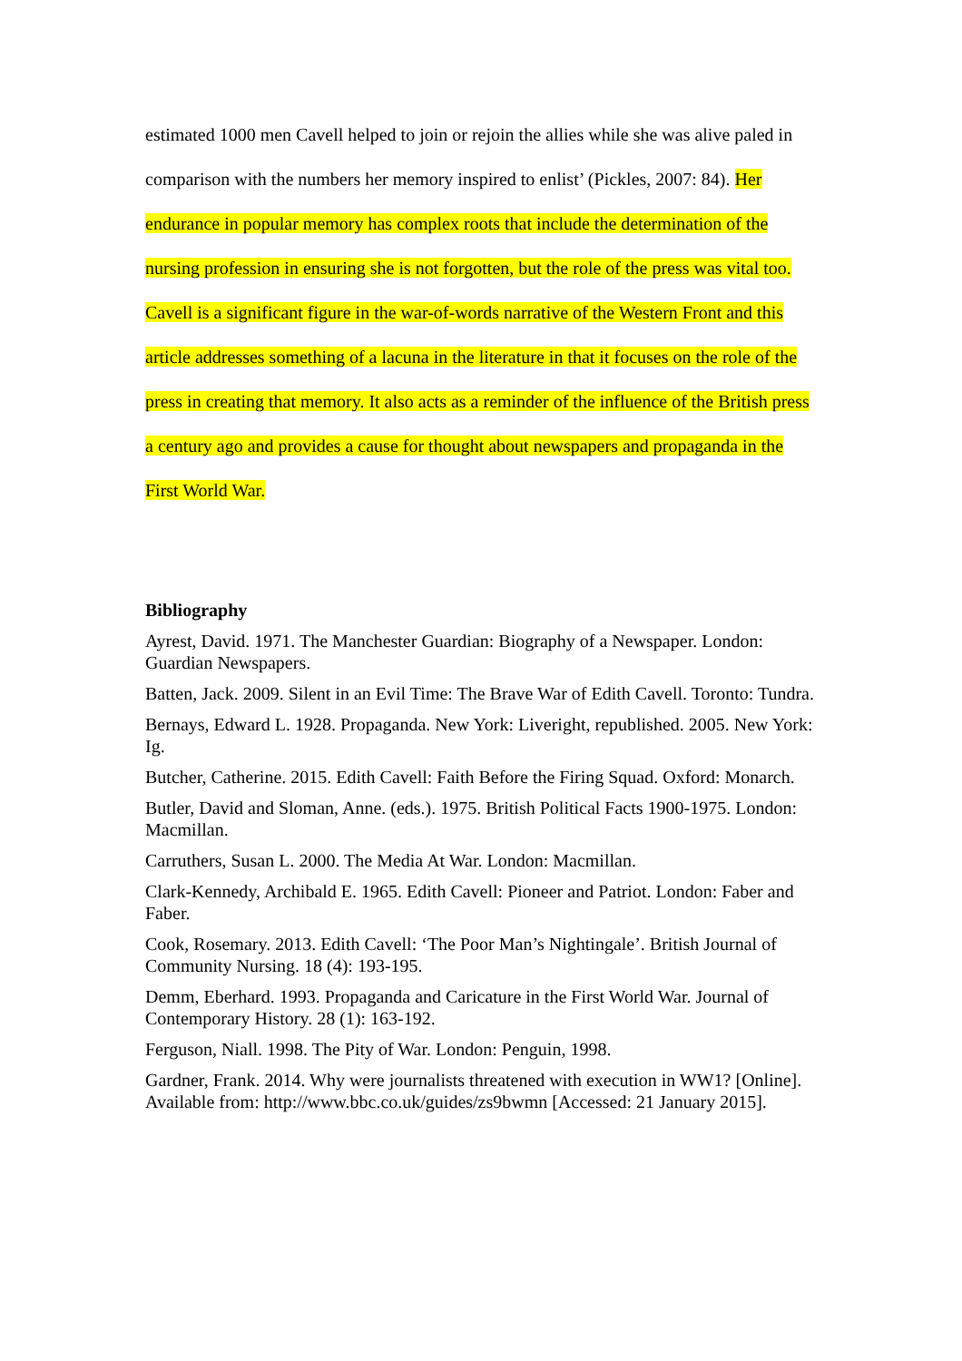estimated 1000 men Cavell helped to join or rejoin the allies while she was alive paled in comparison with the numbers her memory inspired to enlist’ (Pickles, 2007: 84). Her endurance in popular memory has complex roots that include the determination of the nursing profession in ensuring she is not forgotten, but the role of the press was vital too. Cavell is a significant figure in the war-of-words narrative of the Western Front and this article addresses something of a lacuna in the literature in that it focuses on the role of the press in creating that memory. It also acts as a reminder of the influence of the British press a century ago and provides a cause for thought about newspapers and propaganda in the First World War.
Bibliography
Ayrest, David. 1971. The Manchester Guardian: Biography of a Newspaper. London: Guardian Newspapers.
Batten, Jack. 2009. Silent in an Evil Time: The Brave War of Edith Cavell. Toronto: Tundra.
Bernays, Edward L. 1928. Propaganda. New York: Liveright, republished. 2005. New York: Ig.
Butcher, Catherine. 2015. Edith Cavell: Faith Before the Firing Squad. Oxford: Monarch.
Butler, David and Sloman, Anne. (eds.). 1975. British Political Facts 1900-1975. London: Macmillan.
Carruthers, Susan L. 2000. The Media At War. London: Macmillan.
Clark-Kennedy, Archibald E. 1965. Edith Cavell: Pioneer and Patriot. London: Faber and Faber.
Cook, Rosemary. 2013. Edith Cavell: ‘The Poor Man’s Nightingale’. British Journal of Community Nursing. 18 (4): 193-195.
Demm, Eberhard. 1993. Propaganda and Caricature in the First World War. Journal of Contemporary History. 28 (1): 163-192.
Ferguson, Niall. 1998. The Pity of War. London: Penguin, 1998.
Gardner, Frank. 2014. Why were journalists threatened with execution in WW1? [Online]. Available from: http://www.bbc.co.uk/guides/zs9bwmn [Accessed: 21 January 2015].